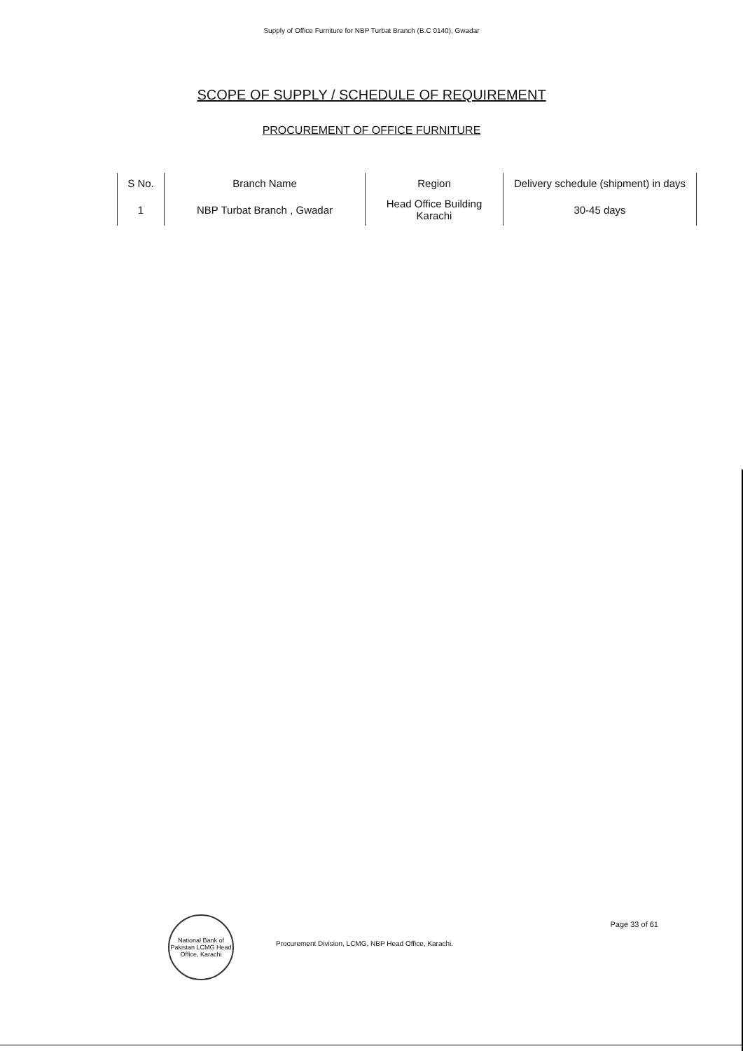Supply of Office Furniture for NBP Turbat Branch (B.C 0140), Gwadar
SCOPE OF SUPPLY / SCHEDULE OF REQUIREMENT
PROCUREMENT OF OFFICE FURNITURE
| S No. | Branch Name | Region | Delivery schedule (shipment) in days |
| --- | --- | --- | --- |
| 1 | NBP Turbat Branch , Gwadar | Head Office Building Karachi | 30-45 days |
National Bank of Pakistan LCMG Head Office, Karachi
Procurement Division, LCMG, NBP Head Office, Karachi.
Page 33 of 61